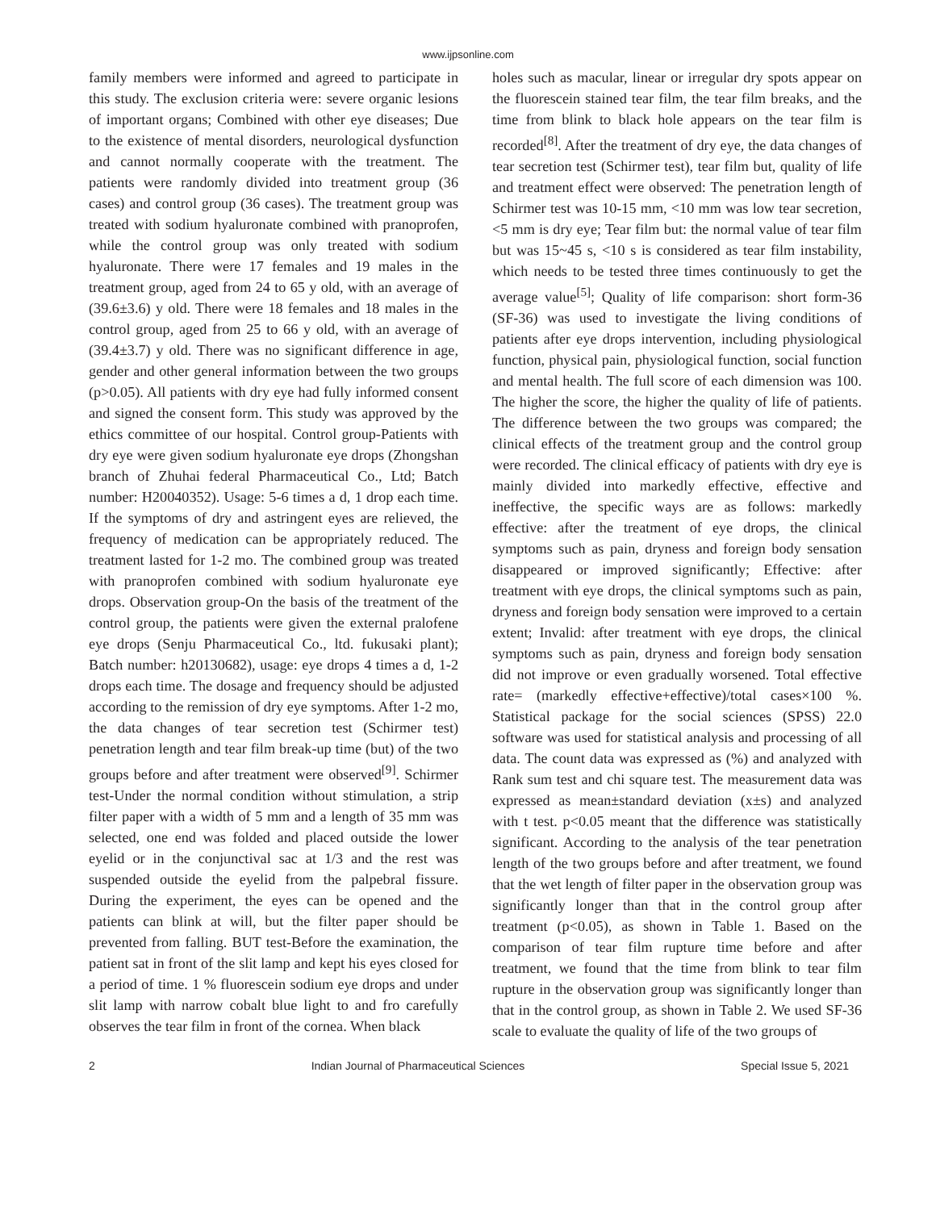www.ijpsonline.com
family members were informed and agreed to participate in this study. The exclusion criteria were: severe organic lesions of important organs; Combined with other eye diseases; Due to the existence of mental disorders, neurological dysfunction and cannot normally cooperate with the treatment. The patients were randomly divided into treatment group (36 cases) and control group (36 cases). The treatment group was treated with sodium hyaluronate combined with pranoprofen, while the control group was only treated with sodium hyaluronate. There were 17 females and 19 males in the treatment group, aged from 24 to 65 y old, with an average of (39.6±3.6) y old. There were 18 females and 18 males in the control group, aged from 25 to 66 y old, with an average of (39.4±3.7) y old. There was no significant difference in age, gender and other general information between the two groups (p>0.05). All patients with dry eye had fully informed consent and signed the consent form. This study was approved by the ethics committee of our hospital. Control group-Patients with dry eye were given sodium hyaluronate eye drops (Zhongshan branch of Zhuhai federal Pharmaceutical Co., Ltd; Batch number: H20040352). Usage: 5-6 times a d, 1 drop each time. If the symptoms of dry and astringent eyes are relieved, the frequency of medication can be appropriately reduced. The treatment lasted for 1-2 mo. The combined group was treated with pranoprofen combined with sodium hyaluronate eye drops. Observation group-On the basis of the treatment of the control group, the patients were given the external pralofene eye drops (Senju Pharmaceutical Co., ltd. fukusaki plant); Batch number: h20130682), usage: eye drops 4 times a d, 1-2 drops each time. The dosage and frequency should be adjusted according to the remission of dry eye symptoms. After 1-2 mo, the data changes of tear secretion test (Schirmer test) penetration length and tear film break-up time (but) of the two groups before and after treatment were observed<sup>[9]</sup>. Schirmer test-Under the normal condition without stimulation, a strip filter paper with a width of 5 mm and a length of 35 mm was selected, one end was folded and placed outside the lower eyelid or in the conjunctival sac at 1/3 and the rest was suspended outside the eyelid from the palpebral fissure. During the experiment, the eyes can be opened and the patients can blink at will, but the filter paper should be prevented from falling. BUT test-Before the examination, the patient sat in front of the slit lamp and kept his eyes closed for a period of time. 1 % fluorescein sodium eye drops and under slit lamp with narrow cobalt blue light to and fro carefully observes the tear film in front of the cornea. When black
holes such as macular, linear or irregular dry spots appear on the fluorescein stained tear film, the tear film breaks, and the time from blink to black hole appears on the tear film is recorded<sup>[8]</sup>. After the treatment of dry eye, the data changes of tear secretion test (Schirmer test), tear film but, quality of life and treatment effect were observed: The penetration length of Schirmer test was 10-15 mm, <10 mm was low tear secretion, <5 mm is dry eye; Tear film but: the normal value of tear film but was 15~45 s, <10 s is considered as tear film instability, which needs to be tested three times continuously to get the average value<sup>[5]</sup>; Quality of life comparison: short form-36 (SF-36) was used to investigate the living conditions of patients after eye drops intervention, including physiological function, physical pain, physiological function, social function and mental health. The full score of each dimension was 100. The higher the score, the higher the quality of life of patients. The difference between the two groups was compared; the clinical effects of the treatment group and the control group were recorded. The clinical efficacy of patients with dry eye is mainly divided into markedly effective, effective and ineffective, the specific ways are as follows: markedly effective: after the treatment of eye drops, the clinical symptoms such as pain, dryness and foreign body sensation disappeared or improved significantly; Effective: after treatment with eye drops, the clinical symptoms such as pain, dryness and foreign body sensation were improved to a certain extent; Invalid: after treatment with eye drops, the clinical symptoms such as pain, dryness and foreign body sensation did not improve or even gradually worsened. Total effective rate= (markedly effective+effective)/total cases×100 %. Statistical package for the social sciences (SPSS) 22.0 software was used for statistical analysis and processing of all data. The count data was expressed as (%) and analyzed with Rank sum test and chi square test. The measurement data was expressed as mean±standard deviation (x±s) and analyzed with t test. p<0.05 meant that the difference was statistically significant. According to the analysis of the tear penetration length of the two groups before and after treatment, we found that the wet length of filter paper in the observation group was significantly longer than that in the control group after treatment (p<0.05), as shown in Table 1. Based on the comparison of tear film rupture time before and after treatment, we found that the time from blink to tear film rupture in the observation group was significantly longer than that in the control group, as shown in Table 2. We used SF-36 scale to evaluate the quality of life of the two groups of
2 Indian Journal of Pharmaceutical Sciences Special Issue 5, 2021